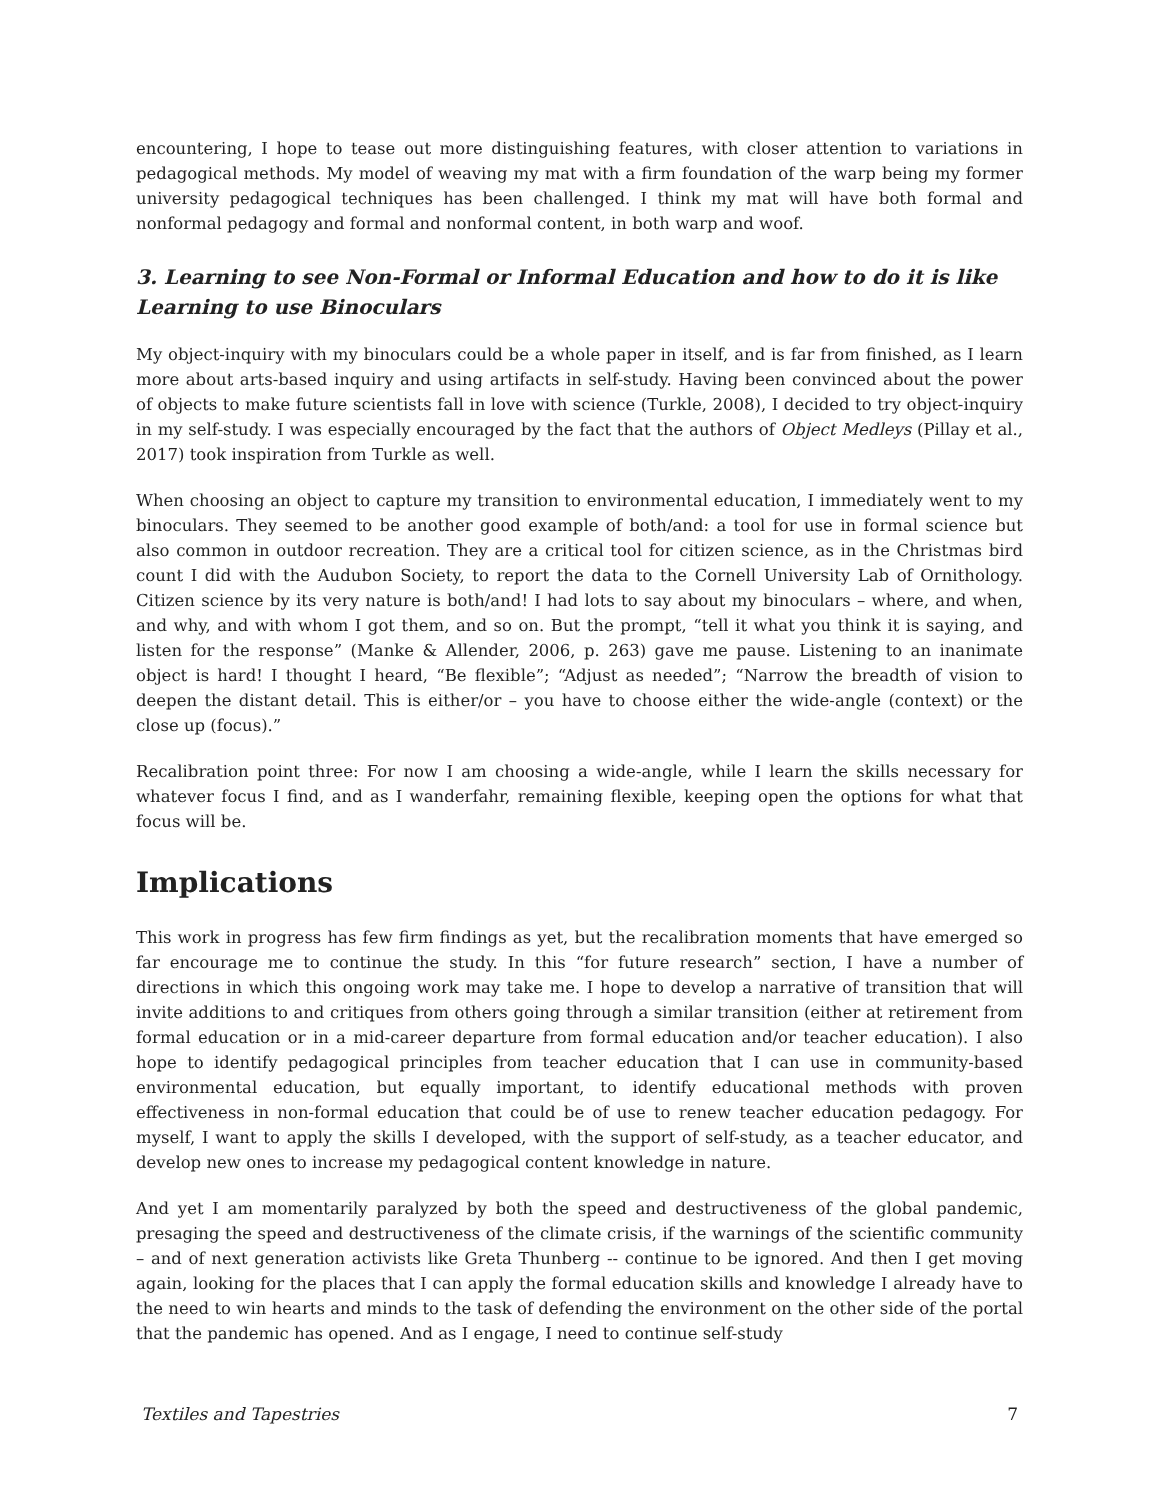encountering, I hope to tease out more distinguishing features, with closer attention to variations in pedagogical methods. My model of weaving my mat with a firm foundation of the warp being my former university pedagogical techniques has been challenged. I think my mat will have both formal and nonformal pedagogy and formal and nonformal content, in both warp and woof.
3. Learning to see Non-Formal or Informal Education and how to do it is like Learning to use Binoculars
My object-inquiry with my binoculars could be a whole paper in itself, and is far from finished, as I learn more about arts-based inquiry and using artifacts in self-study. Having been convinced about the power of objects to make future scientists fall in love with science (Turkle, 2008), I decided to try object-inquiry in my self-study. I was especially encouraged by the fact that the authors of Object Medleys (Pillay et al., 2017) took inspiration from Turkle as well.
When choosing an object to capture my transition to environmental education, I immediately went to my binoculars. They seemed to be another good example of both/and: a tool for use in formal science but also common in outdoor recreation. They are a critical tool for citizen science, as in the Christmas bird count I did with the Audubon Society, to report the data to the Cornell University Lab of Ornithology. Citizen science by its very nature is both/and! I had lots to say about my binoculars – where, and when, and why, and with whom I got them, and so on. But the prompt, “tell it what you think it is saying, and listen for the response” (Manke & Allender, 2006, p. 263) gave me pause. Listening to an inanimate object is hard! I thought I heard, “Be flexible”; “Adjust as needed”; “Narrow the breadth of vision to deepen the distant detail. This is either/or – you have to choose either the wide-angle (context) or the close up (focus).”
Recalibration point three: For now I am choosing a wide-angle, while I learn the skills necessary for whatever focus I find, and as I wanderfahr, remaining flexible, keeping open the options for what that focus will be.
Implications
This work in progress has few firm findings as yet, but the recalibration moments that have emerged so far encourage me to continue the study. In this “for future research” section, I have a number of directions in which this ongoing work may take me. I hope to develop a narrative of transition that will invite additions to and critiques from others going through a similar transition (either at retirement from formal education or in a mid-career departure from formal education and/or teacher education). I also hope to identify pedagogical principles from teacher education that I can use in community-based environmental education, but equally important, to identify educational methods with proven effectiveness in non-formal education that could be of use to renew teacher education pedagogy. For myself, I want to apply the skills I developed, with the support of self-study, as a teacher educator, and develop new ones to increase my pedagogical content knowledge in nature.
And yet I am momentarily paralyzed by both the speed and destructiveness of the global pandemic, presaging the speed and destructiveness of the climate crisis, if the warnings of the scientific community – and of next generation activists like Greta Thunberg -- continue to be ignored. And then I get moving again, looking for the places that I can apply the formal education skills and knowledge I already have to the need to win hearts and minds to the task of defending the environment on the other side of the portal that the pandemic has opened. And as I engage, I need to continue self-study
Textiles and Tapestries 7